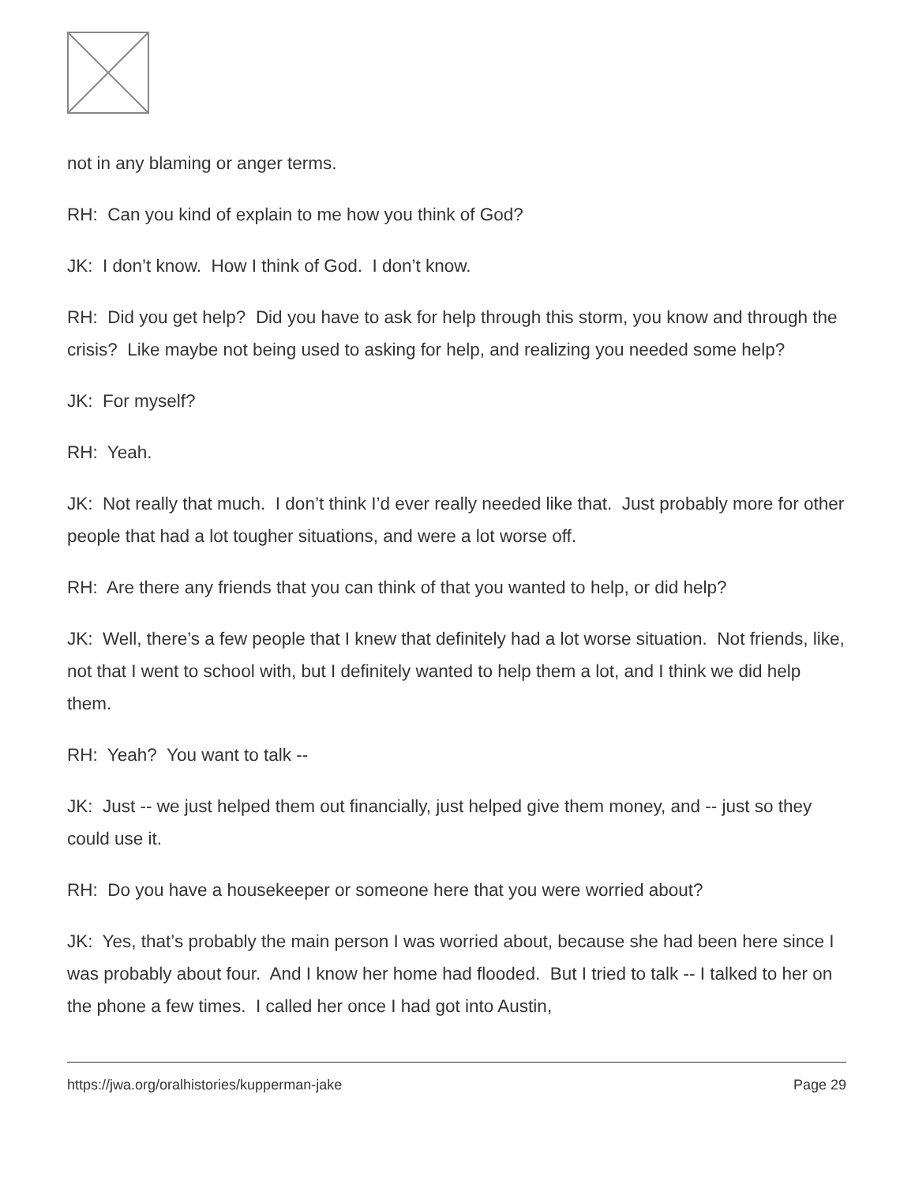not in any blaming or anger terms.
RH: Can you kind of explain to me how you think of God?
JK: I don’t know. How I think of God. I don’t know.
RH: Did you get help? Did you have to ask for help through this storm, you know and through the crisis? Like maybe not being used to asking for help, and realizing you needed some help?
JK: For myself?
RH: Yeah.
JK: Not really that much. I don’t think I’d ever really needed like that. Just probably more for other people that had a lot tougher situations, and were a lot worse off.
RH: Are there any friends that you can think of that you wanted to help, or did help?
JK: Well, there’s a few people that I knew that definitely had a lot worse situation. Not friends, like, not that I went to school with, but I definitely wanted to help them a lot, and I think we did help them.
RH: Yeah? You want to talk --
JK: Just -- we just helped them out financially, just helped give them money, and -- just so they could use it.
RH: Do you have a housekeeper or someone here that you were worried about?
JK: Yes, that’s probably the main person I was worried about, because she had been here since I was probably about four. And I know her home had flooded. But I tried to talk -- I talked to her on the phone a few times. I called her once I had got into Austin,
https://jwa.org/oralhistories/kupperman-jake Page 29